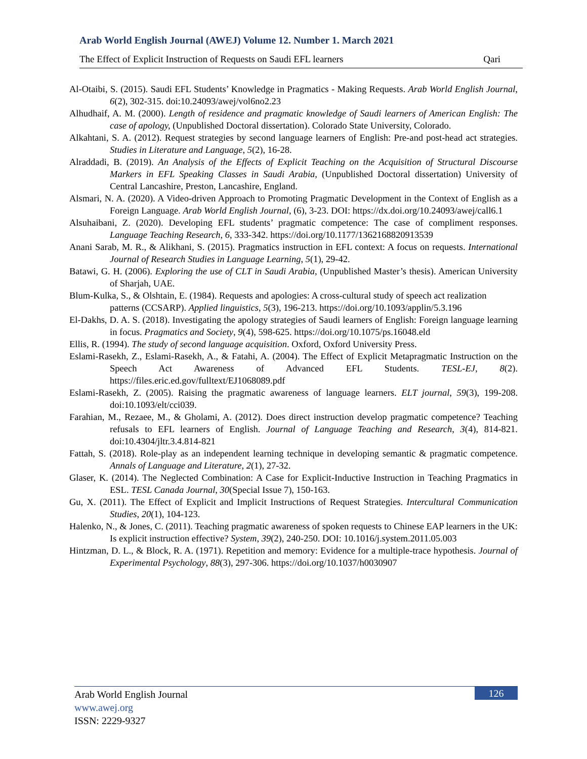Arab World English Journal (AWEJ) Volume 12. Number 1. March 2021
The Effect of Explicit Instruction of Requests on Saudi EFL learners Qari
Al-Otaibi, S. (2015). Saudi EFL Students’ Knowledge in Pragmatics - Making Requests. Arab World English Journal, 6(2), 302-315. doi:10.24093/awej/vol6no2.23
Alhudhaif, A. M. (2000). Length of residence and pragmatic knowledge of Saudi learners of American English: The case of apology, (Unpublished Doctoral dissertation). Colorado State University, Colorado.
Alkahtani, S. A. (2012). Request strategies by second language learners of English: Pre-and post-head act strategies. Studies in Literature and Language, 5(2), 16-28.
Alraddadi, B. (2019). An Analysis of the Effects of Explicit Teaching on the Acquisition of Structural Discourse Markers in EFL Speaking Classes in Saudi Arabia, (Unpublished Doctoral dissertation) University of Central Lancashire, Preston, Lancashire, England.
Alsmari, N. A. (2020). A Video-driven Approach to Promoting Pragmatic Development in the Context of English as a Foreign Language. Arab World English Journal, (6), 3-23. DOI: https://dx.doi.org/10.24093/awej/call6.1
Alsuhaibani, Z. (2020). Developing EFL students’ pragmatic competence: The case of compliment responses. Language Teaching Research, 6, 333-342. https://doi.org/10.1177/1362168820913539
Anani Sarab, M. R., & Alikhani, S. (2015). Pragmatics instruction in EFL context: A focus on requests. International Journal of Research Studies in Language Learning, 5(1), 29-42.
Batawi, G. H. (2006). Exploring the use of CLT in Saudi Arabia, (Unpublished Master’s thesis). American University of Sharjah, UAE.
Blum-Kulka, S., & Olshtain, E. (1984). Requests and apologies: A cross-cultural study of speech act realization patterns (CCSARP). Applied linguistics, 5(3), 196-213. https://doi.org/10.1093/applin/5.3.196
El-Dakhs, D. A. S. (2018). Investigating the apology strategies of Saudi learners of English: Foreign language learning in focus. Pragmatics and Society, 9(4), 598-625. https://doi.org/10.1075/ps.16048.eld
Ellis, R. (1994). The study of second language acquisition. Oxford, Oxford University Press.
Eslami-Rasekh, Z., Eslami-Rasekh, A., & Fatahi, A. (2004). The Effect of Explicit Metapragmatic Instruction on the Speech Act Awareness of Advanced EFL Students. TESL-EJ, 8(2). https://files.eric.ed.gov/fulltext/EJ1068089.pdf
Eslami-Rasekh, Z. (2005). Raising the pragmatic awareness of language learners. ELT journal, 59(3), 199-208. doi:10.1093/elt/cci039.
Farahian, M., Rezaee, M., & Gholami, A. (2012). Does direct instruction develop pragmatic competence? Teaching refusals to EFL learners of English. Journal of Language Teaching and Research, 3(4), 814-821. doi:10.4304/jltr.3.4.814-821
Fattah, S. (2018). Role-play as an independent learning technique in developing semantic & pragmatic competence. Annals of Language and Literature, 2(1), 27-32.
Glaser, K. (2014). The Neglected Combination: A Case for Explicit-Inductive Instruction in Teaching Pragmatics in ESL. TESL Canada Journal, 30(Special Issue 7), 150-163.
Gu, X. (2011). The Effect of Explicit and Implicit Instructions of Request Strategies. Intercultural Communication Studies, 20(1), 104-123.
Halenko, N., & Jones, C. (2011). Teaching pragmatic awareness of spoken requests to Chinese EAP learners in the UK: Is explicit instruction effective? System, 39(2), 240-250. DOI: 10.1016/j.system.2011.05.003
Hintzman, D. L., & Block, R. A. (1971). Repetition and memory: Evidence for a multiple-trace hypothesis. Journal of Experimental Psychology, 88(3), 297-306. https://doi.org/10.1037/h0030907
Arab World English Journal
www.awej.org
ISSN: 2229-9327
126